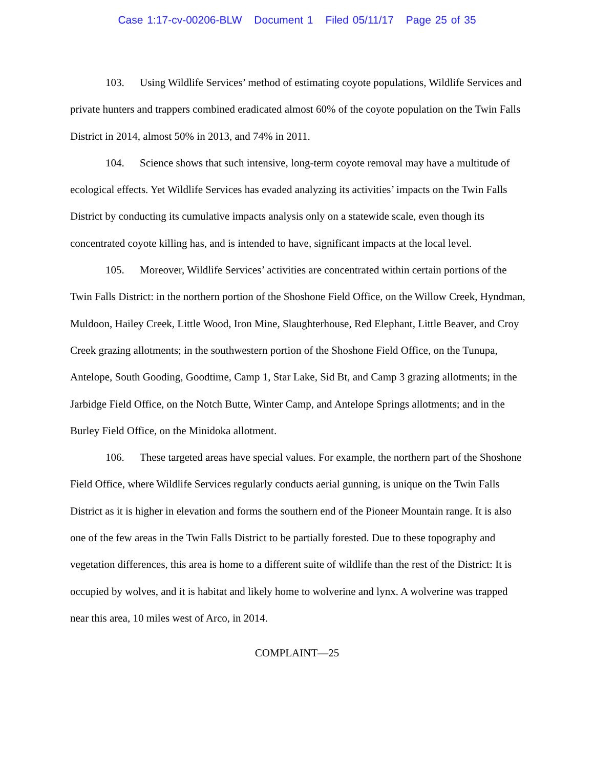Case 1:17-cv-00206-BLW Document 1 Filed 05/11/17 Page 25 of 35
103. Using Wildlife Services’ method of estimating coyote populations, Wildlife Services and private hunters and trappers combined eradicated almost 60% of the coyote population on the Twin Falls District in 2014, almost 50% in 2013, and 74% in 2011.
104. Science shows that such intensive, long-term coyote removal may have a multitude of ecological effects. Yet Wildlife Services has evaded analyzing its activities’ impacts on the Twin Falls District by conducting its cumulative impacts analysis only on a statewide scale, even though its concentrated coyote killing has, and is intended to have, significant impacts at the local level.
105. Moreover, Wildlife Services’ activities are concentrated within certain portions of the Twin Falls District: in the northern portion of the Shoshone Field Office, on the Willow Creek, Hyndman, Muldoon, Hailey Creek, Little Wood, Iron Mine, Slaughterhouse, Red Elephant, Little Beaver, and Croy Creek grazing allotments; in the southwestern portion of the Shoshone Field Office, on the Tunupa, Antelope, South Gooding, Goodtime, Camp 1, Star Lake, Sid Bt, and Camp 3 grazing allotments; in the Jarbidge Field Office, on the Notch Butte, Winter Camp, and Antelope Springs allotments; and in the Burley Field Office, on the Minidoka allotment.
106. These targeted areas have special values. For example, the northern part of the Shoshone Field Office, where Wildlife Services regularly conducts aerial gunning, is unique on the Twin Falls District as it is higher in elevation and forms the southern end of the Pioneer Mountain range. It is also one of the few areas in the Twin Falls District to be partially forested. Due to these topography and vegetation differences, this area is home to a different suite of wildlife than the rest of the District: It is occupied by wolves, and it is habitat and likely home to wolverine and lynx. A wolverine was trapped near this area, 10 miles west of Arco, in 2014.
COMPLAINT—25